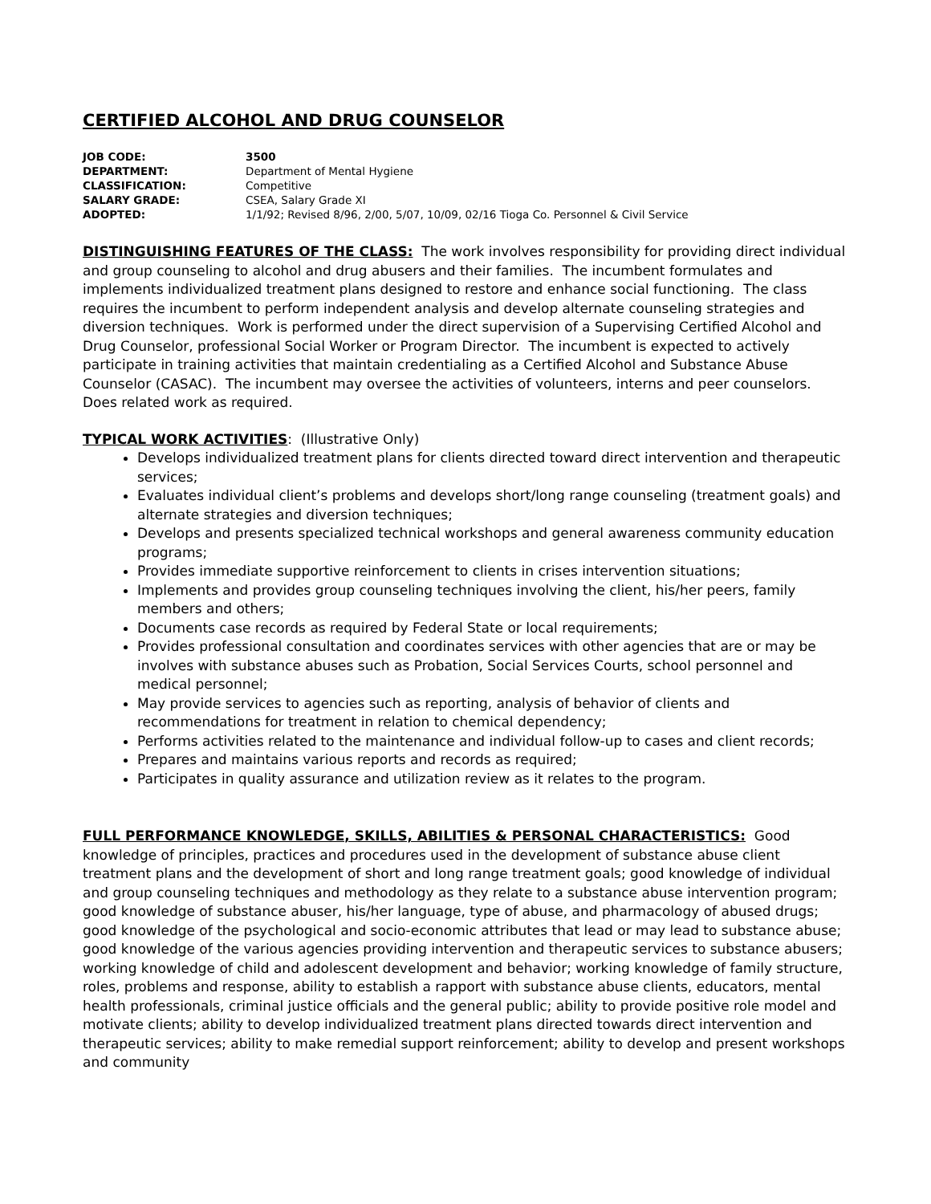CERTIFIED ALCOHOL AND DRUG COUNSELOR
| JOB CODE: | 3500 |
| DEPARTMENT: | Department of Mental Hygiene |
| CLASSIFICATION: | Competitive |
| SALARY GRADE: | CSEA, Salary Grade XI |
| ADOPTED: | 1/1/92; Revised 8/96, 2/00, 5/07, 10/09, 02/16 Tioga Co. Personnel & Civil Service |
DISTINGUISHING FEATURES OF THE CLASS: The work involves responsibility for providing direct individual and group counseling to alcohol and drug abusers and their families. The incumbent formulates and implements individualized treatment plans designed to restore and enhance social functioning. The class requires the incumbent to perform independent analysis and develop alternate counseling strategies and diversion techniques. Work is performed under the direct supervision of a Supervising Certified Alcohol and Drug Counselor, professional Social Worker or Program Director. The incumbent is expected to actively participate in training activities that maintain credentialing as a Certified Alcohol and Substance Abuse Counselor (CASAC). The incumbent may oversee the activities of volunteers, interns and peer counselors. Does related work as required.
TYPICAL WORK ACTIVITIES: (Illustrative Only)
Develops individualized treatment plans for clients directed toward direct intervention and therapeutic services;
Evaluates individual client’s problems and develops short/long range counseling (treatment goals) and alternate strategies and diversion techniques;
Develops and presents specialized technical workshops and general awareness community education programs;
Provides immediate supportive reinforcement to clients in crises intervention situations;
Implements and provides group counseling techniques involving the client, his/her peers, family members and others;
Documents case records as required by Federal State or local requirements;
Provides professional consultation and coordinates services with other agencies that are or may be involves with substance abuses such as Probation, Social Services Courts, school personnel and medical personnel;
May provide services to agencies such as reporting, analysis of behavior of clients and recommendations for treatment in relation to chemical dependency;
Performs activities related to the maintenance and individual follow-up to cases and client records;
Prepares and maintains various reports and records as required;
Participates in quality assurance and utilization review as it relates to the program.
FULL PERFORMANCE KNOWLEDGE, SKILLS, ABILITIES & PERSONAL CHARACTERISTICS: Good knowledge of principles, practices and procedures used in the development of substance abuse client treatment plans and the development of short and long range treatment goals; good knowledge of individual and group counseling techniques and methodology as they relate to a substance abuse intervention program; good knowledge of substance abuser, his/her language, type of abuse, and pharmacology of abused drugs; good knowledge of the psychological and socio-economic attributes that lead or may lead to substance abuse; good knowledge of the various agencies providing intervention and therapeutic services to substance abusers; working knowledge of child and adolescent development and behavior; working knowledge of family structure, roles, problems and response, ability to establish a rapport with substance abuse clients, educators, mental health professionals, criminal justice officials and the general public; ability to provide positive role model and motivate clients; ability to develop individualized treatment plans directed towards direct intervention and therapeutic services; ability to make remedial support reinforcement; ability to develop and present workshops and community